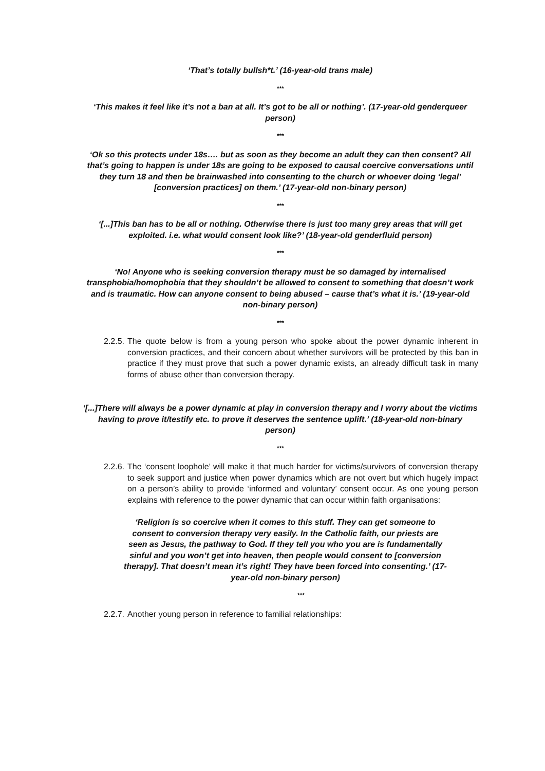‘That’s totally bullsh*t.’ (16-year-old trans male)
***
‘This makes it feel like it’s not a ban at all. It’s got to be all or nothing’. (17-year-old genderqueer person)
***
‘Ok so this protects under 18s…. but as soon as they become an adult they can then consent? All that’s going to happen is under 18s are going to be exposed to causal coercive conversations until they turn 18 and then be brainwashed into consenting to the church or whoever doing ‘legal’ [conversion practices] on them.’ (17-year-old non-binary person)
***
‘[...]This ban has to be all or nothing. Otherwise there is just too many grey areas that will get exploited. i.e. what would consent look like?’ (18-year-old genderfluid person)
***
‘No! Anyone who is seeking conversion therapy must be so damaged by internalised transphobia/homophobia that they shouldn’t be allowed to consent to something that doesn’t work and is traumatic. How can anyone consent to being abused – cause that’s what it is.’ (19-year-old non-binary person)
***
2.2.5. The quote below is from a young person who spoke about the power dynamic inherent in conversion practices, and their concern about whether survivors will be protected by this ban in practice if they must prove that such a power dynamic exists, an already difficult task in many forms of abuse other than conversion therapy.
‘[...]There will always be a power dynamic at play in conversion therapy and I worry about the victims having to prove it/testify etc. to prove it deserves the sentence uplift.’ (18-year-old non-binary person)
***
2.2.6. The ‘consent loophole’ will make it that much harder for victims/survivors of conversion therapy to seek support and justice when power dynamics which are not overt but which hugely impact on a person’s ability to provide ‘informed and voluntary’ consent occur. As one young person explains with reference to the power dynamic that can occur within faith organisations:
‘Religion is so coercive when it comes to this stuff. They can get someone to consent to conversion therapy very easily. In the Catholic faith, our priests are seen as Jesus, the pathway to God. If they tell you who you are is fundamentally sinful and you won’t get into heaven, then people would consent to [conversion therapy]. That doesn’t mean it’s right! They have been forced into consenting.’ (17-year-old non-binary person)
***
2.2.7. Another young person in reference to familial relationships: